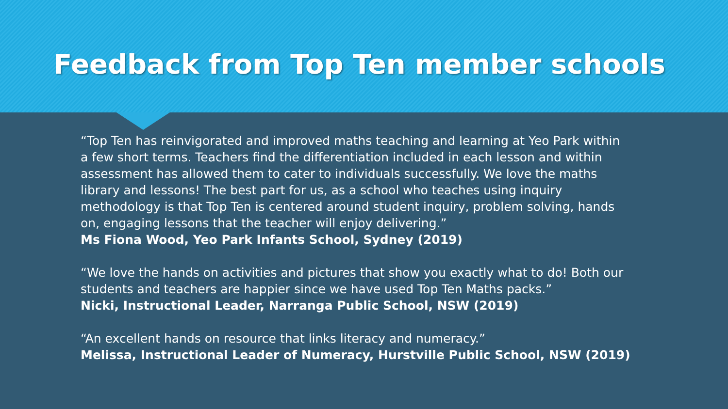Feedback from Top Ten member schools
“Top Ten has reinvigorated and improved maths teaching and learning at Yeo Park within a few short terms. Teachers find the differentiation included in each lesson and within assessment has allowed them to cater to individuals successfully. We love the maths library and lessons! The best part for us, as a school who teaches using inquiry methodology is that Top Ten is centered around student inquiry, problem solving, hands on, engaging lessons that the teacher will enjoy delivering.”
Ms Fiona Wood, Yeo Park Infants School, Sydney (2019)
“We love the hands on activities and pictures that show you exactly what to do! Both our students and teachers are happier since we have used Top Ten Maths packs.”
Nicki, Instructional Leader, Narranga Public School, NSW (2019)
“An excellent hands on resource that links literacy and numeracy.”
Melissa, Instructional Leader of Numeracy, Hurstville Public School, NSW (2019)